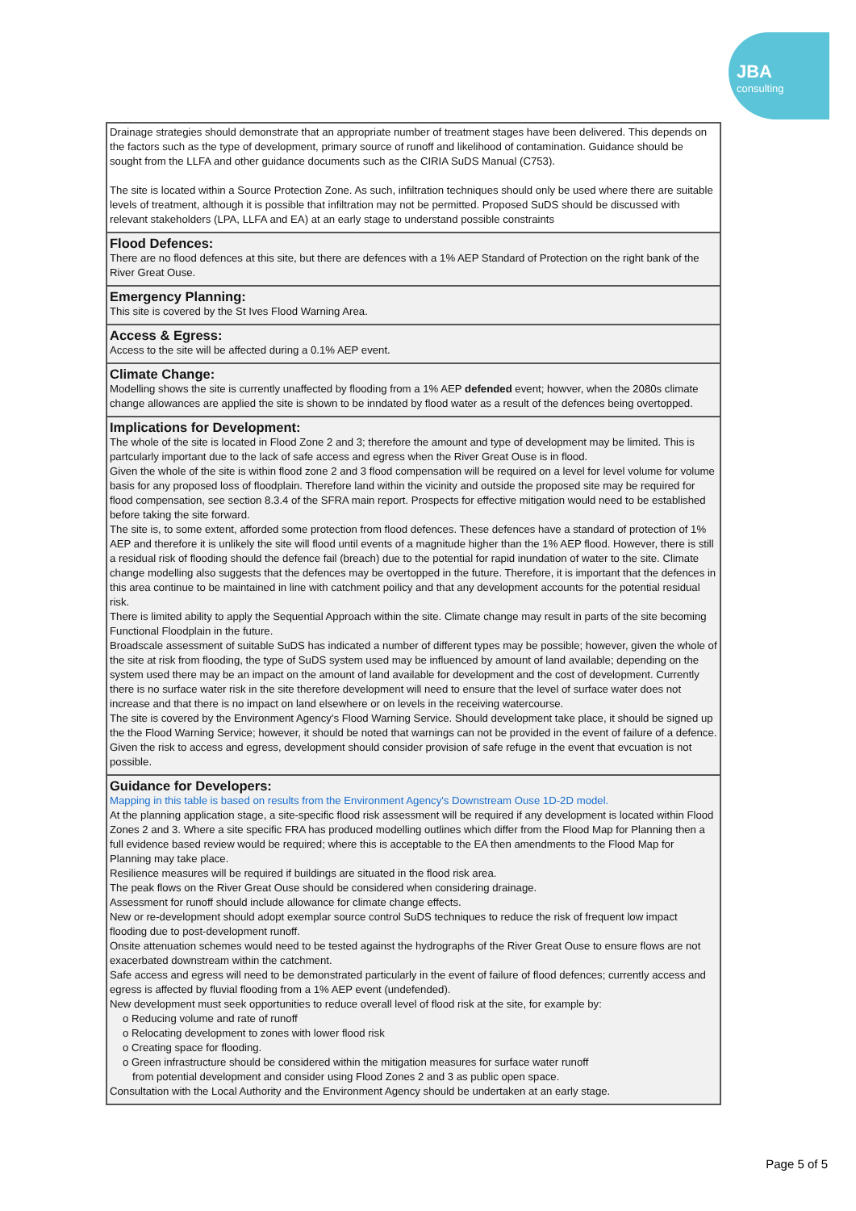JBA
consulting
| Drainage strategies should demonstrate that an appropriate number of treatment stages have been delivered. This depends on the factors such as the type of development, primary source of runoff and likelihood of contamination. Guidance should be sought from the LLFA and other guidance documents such as the CIRIA SuDS Manual (C753). The site is located within a Source Protection Zone. As such, infiltration techniques should only be used where there are suitable levels of treatment, although it is possible that infiltration may not be permitted. Proposed SuDS should be discussed with relevant stakeholders (LPA, LLFA and EA) at an early stage to understand possible constraints |
| Flood Defences: There are no flood defences at this site, but there are defences with a 1% AEP Standard of Protection on the right bank of the River Great Ouse. |
| Emergency Planning: This site is covered by the St Ives Flood Warning Area. |
| Access & Egress: Access to the site will be affected during a 0.1% AEP event. |
| Climate Change: Modelling shows the site is currently unaffected by flooding from a 1% AEP defended event; howver, when the 2080s climate change allowances are applied the site is shown to be inndated by flood water as a result of the defences being overtopped. |
| Implications for Development: The whole of the site is located in Flood Zone 2 and 3; therefore the amount and type of development may be limited. This is partcularly important due to the lack of safe access and egress when the River Great Ouse is in flood. Given the whole of the site is within flood zone 2 and 3 flood compensation will be required on a level for level volume for volume basis for any proposed loss of floodplain. Therefore land within the vicinity and outside the proposed site may be required for flood compensation, see section 8.3.4 of the SFRA main report. Prospects for effective mitigation would need to be established before taking the site forward. The site is, to some extent, afforded some protection from flood defences. These defences have a standard of protection of 1% AEP and therefore it is unlikely the site will flood until events of a magnitude higher than the 1% AEP flood. However, there is still a residual risk of flooding should the defence fail (breach) due to the potential for rapid inundation of water to the site. Climate change modelling also suggests that the defences may be overtopped in the future. Therefore, it is important that the defences in this area continue to be maintained in line with catchment poilicy and that any development accounts for the potential residual risk. There is limited ability to apply the Sequential Approach within the site. Climate change may result in parts of the site becoming Functional Floodplain in the future. Broadscale assessment of suitable SuDS has indicated a number of different types may be possible; however, given the whole of the site at risk from flooding, the type of SuDS system used may be influenced by amount of land available; depending on the system used there may be an impact on the amount of land available for development and the cost of development. Currently there is no surface water risk in the site therefore development will need to ensure that the level of surface water does not increase and that there is no impact on land elsewhere or on levels in the receiving watercourse. The site is covered by the Environment Agency's Flood Warning Service. Should development take place, it should be signed up the the Flood Warning Service; however, it should be noted that warnings can not be provided in the event of failure of a defence. Given the risk to access and egress, development should consider provision of safe refuge in the event that evcuation is not possible. |
| Guidance for Developers: Mapping in this table is based on results from the Environment Agency's Downstream Ouse 1D-2D model. At the planning application stage, a site-specific flood risk assessment will be required if any development is located within Flood Zones 2 and 3. Where a site specific FRA has produced modelling outlines which differ from the Flood Map for Planning then a full evidence based review would be required; where this is acceptable to the EA then amendments to the Flood Map for Planning may take place. Resilience measures will be required if buildings are situated in the flood risk area. The peak flows on the River Great Ouse should be considered when considering drainage. Assessment for runoff should include allowance for climate change effects. New or re-development should adopt exemplar source control SuDS techniques to reduce the risk of frequent low impact flooding due to post-development runoff. Onsite attenuation schemes would need to be tested against the hydrographs of the River Great Ouse to ensure flows are not exacerbated downstream within the catchment. Safe access and egress will need to be demonstrated particularly in the event of failure of flood defences; currently access and egress is affected by fluvial flooding from a 1% AEP event (undefended). New development must seek opportunities to reduce overall level of flood risk at the site, for example by: o Reducing volume and rate of runoff o Relocating development to zones with lower flood risk o Creating space for flooding. o Green infrastructure should be considered within the mitigation measures for surface water runoff from potential development and consider using Flood Zones 2 and 3 as public open space. Consultation with the Local Authority and the Environment Agency should be undertaken at an early stage. |
Page 5 of 5